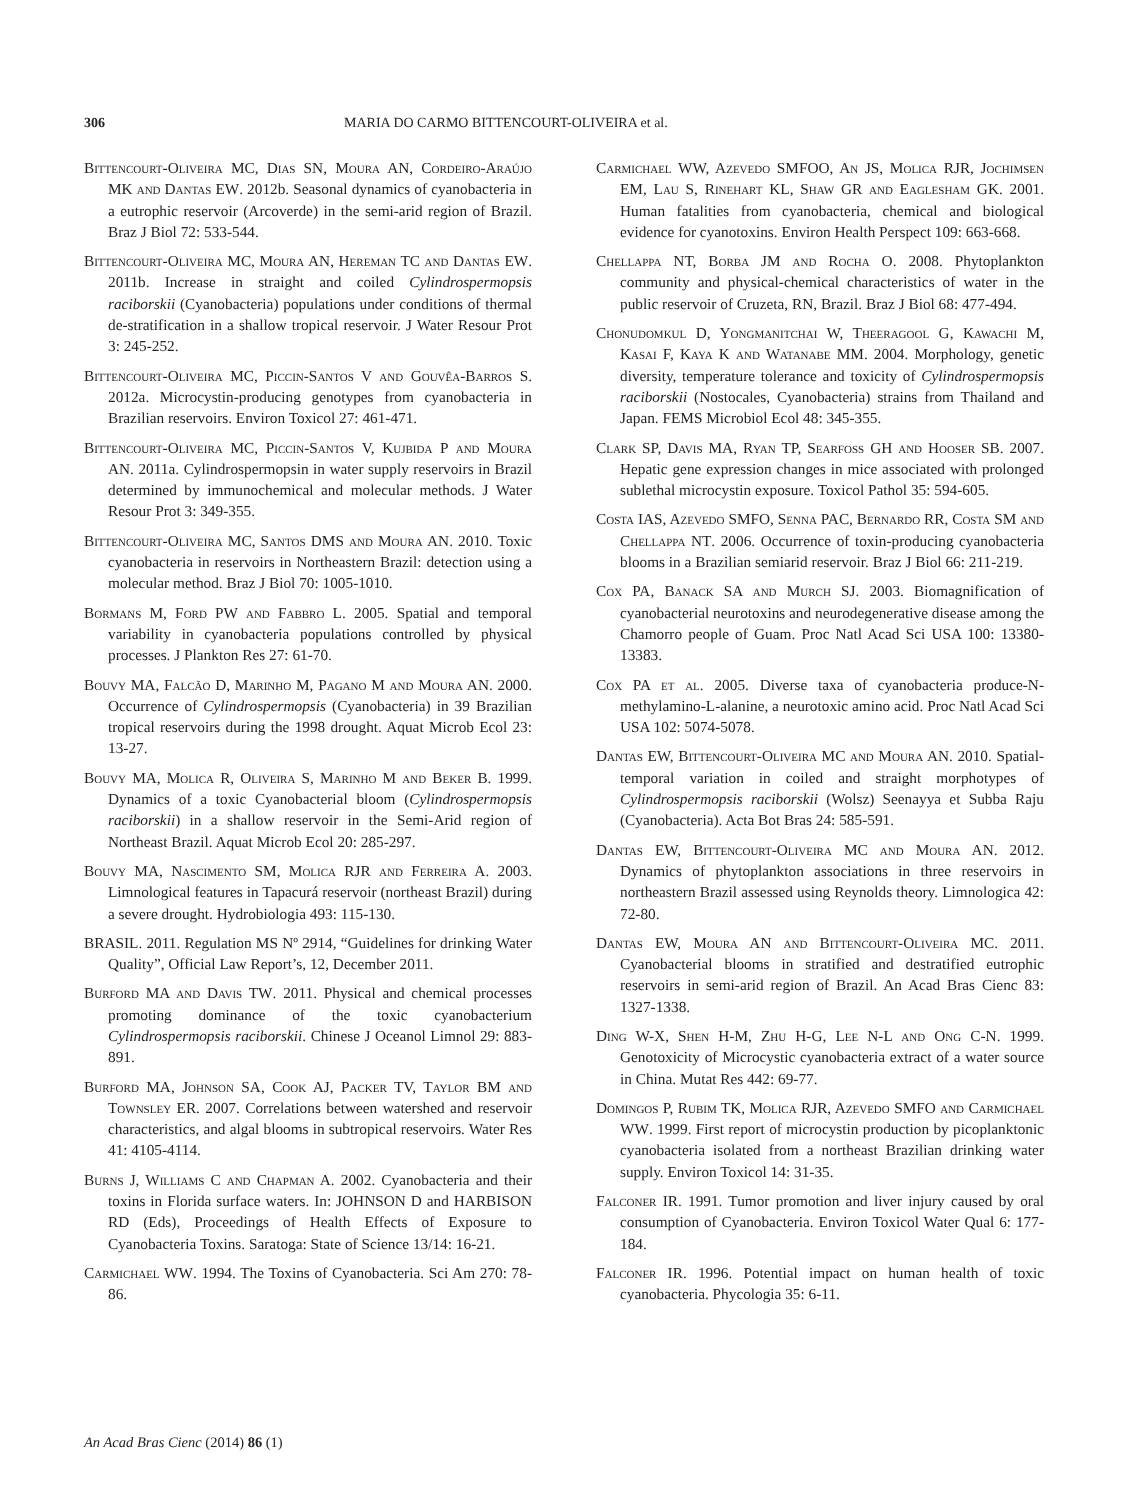306 MARIA DO CARMO BITTENCOURT-OLIVEIRA et al.
Bittencourt-Oliveira MC, Dias SN, Moura AN, Cordeiro-Araújo MK and Dantas EW. 2012b. Seasonal dynamics of cyanobacteria in a eutrophic reservoir (Arcoverde) in the semi-arid region of Brazil. Braz J Biol 72: 533-544.
Bittencourt-Oliveira MC, Moura AN, Hereman TC and Dantas EW. 2011b. Increase in straight and coiled Cylindrospermopsis raciborskii (Cyanobacteria) populations under conditions of thermal de-stratification in a shallow tropical reservoir. J Water Resour Prot 3: 245-252.
Bittencourt-Oliveira MC, Piccin-Santos V and Gouvêa-Barros S. 2012a. Microcystin-producing genotypes from cyanobacteria in Brazilian reservoirs. Environ Toxicol 27: 461-471.
Bittencourt-Oliveira MC, Piccin-Santos V, Kujbida P and Moura AN. 2011a. Cylindrospermopsin in water supply reservoirs in Brazil determined by immunochemical and molecular methods. J Water Resour Prot 3: 349-355.
Bittencourt-Oliveira MC, Santos DMS and Moura AN. 2010. Toxic cyanobacteria in reservoirs in Northeastern Brazil: detection using a molecular method. Braz J Biol 70: 1005-1010.
Bormans M, Ford PW and Fabbro L. 2005. Spatial and temporal variability in cyanobacteria populations controlled by physical processes. J Plankton Res 27: 61-70.
Bouvy MA, Falcão D, Marinho M, Pagano M and Moura AN. 2000. Occurrence of Cylindrospermopsis (Cyanobacteria) in 39 Brazilian tropical reservoirs during the 1998 drought. Aquat Microb Ecol 23: 13-27.
Bouvy MA, Molica R, Oliveira S, Marinho M and Beker B. 1999. Dynamics of a toxic Cyanobacterial bloom (Cylindrospermopsis raciborskii) in a shallow reservoir in the Semi-Arid region of Northeast Brazil. Aquat Microb Ecol 20: 285-297.
Bouvy MA, Nascimento SM, Molica RJR and Ferreira A. 2003. Limnological features in Tapacurá reservoir (northeast Brazil) during a severe drought. Hydrobiologia 493: 115-130.
BRASIL. 2011. Regulation MS Nº 2914, “Guidelines for drinking Water Quality”, Official Law Report’s, 12, December 2011.
Burford MA and Davis TW. 2011. Physical and chemical processes promoting dominance of the toxic cyanobacterium Cylindrospermopsis raciborskii. Chinese J Oceanol Limnol 29: 883-891.
Burford MA, Johnson SA, Cook AJ, Packer TV, Taylor BM and Townsley ER. 2007. Correlations between watershed and reservoir characteristics, and algal blooms in subtropical reservoirs. Water Res 41: 4105-4114.
Burns J, Williams C and Chapman A. 2002. Cyanobacteria and their toxins in Florida surface waters. In: JOHNSON D and HARBISON RD (Eds), Proceedings of Health Effects of Exposure to Cyanobacteria Toxins. Saratoga: State of Science 13/14: 16-21.
Carmichael WW. 1994. The Toxins of Cyanobacteria. Sci Am 270: 78-86.
Carmichael WW, Azevedo SMFOO, An JS, Molica RJR, Jochimsen EM, Lau S, Rinehart KL, Shaw GR and Eaglesham GK. 2001. Human fatalities from cyanobacteria, chemical and biological evidence for cyanotoxins. Environ Health Perspect 109: 663-668.
Chellappa NT, Borba JM and Rocha O. 2008. Phytoplankton community and physical-chemical characteristics of water in the public reservoir of Cruzeta, RN, Brazil. Braz J Biol 68: 477-494.
Chonudomkul D, Yongmanitchai W, Theeragool G, Kawachi M, Kasai F, Kaya K and Watanabe MM. 2004. Morphology, genetic diversity, temperature tolerance and toxicity of Cylindrospermopsis raciborskii (Nostocales, Cyanobacteria) strains from Thailand and Japan. FEMS Microbiol Ecol 48: 345-355.
Clark SP, Davis MA, Ryan TP, Searfoss GH and Hooser SB. 2007. Hepatic gene expression changes in mice associated with prolonged sublethal microcystin exposure. Toxicol Pathol 35: 594-605.
Costa IAS, Azevedo SMFO, Senna PAC, Bernardo RR, Costa SM and Chellappa NT. 2006. Occurrence of toxin-producing cyanobacteria blooms in a Brazilian semiarid reservoir. Braz J Biol 66: 211-219.
Cox PA, Banack SA and Murch SJ. 2003. Biomagnification of cyanobacterial neurotoxins and neurodegenerative disease among the Chamorro people of Guam. Proc Natl Acad Sci USA 100: 13380-13383.
Cox PA et al. 2005. Diverse taxa of cyanobacteria produce-N-methylamino-L-alanine, a neurotoxic amino acid. Proc Natl Acad Sci USA 102: 5074-5078.
Dantas EW, Bittencourt-Oliveira MC and Moura AN. 2010. Spatial-temporal variation in coiled and straight morphotypes of Cylindrospermopsis raciborskii (Wolsz) Seenayya et Subba Raju (Cyanobacteria). Acta Bot Bras 24: 585-591.
Dantas EW, Bittencourt-Oliveira MC and Moura AN. 2012. Dynamics of phytoplankton associations in three reservoirs in northeastern Brazil assessed using Reynolds theory. Limnologica 42: 72-80.
Dantas EW, Moura AN and Bittencourt-Oliveira MC. 2011. Cyanobacterial blooms in stratified and destratified eutrophic reservoirs in semi-arid region of Brazil. An Acad Bras Cienc 83: 1327-1338.
Ding W-X, Shen H-M, Zhu H-G, Lee N-L and Ong C-N. 1999. Genotoxicity of Microcystic cyanobacteria extract of a water source in China. Mutat Res 442: 69-77.
Domingos P, Rubim TK, Molica RJR, Azevedo SMFO and Carmichael WW. 1999. First report of microcystin production by picoplanktonic cyanobacteria isolated from a northeast Brazilian drinking water supply. Environ Toxicol 14: 31-35.
Falconer IR. 1991. Tumor promotion and liver injury caused by oral consumption of Cyanobacteria. Environ Toxicol Water Qual 6: 177-184.
Falconer IR. 1996. Potential impact on human health of toxic cyanobacteria. Phycologia 35: 6-11.
An Acad Bras Cienc (2014) 86 (1)